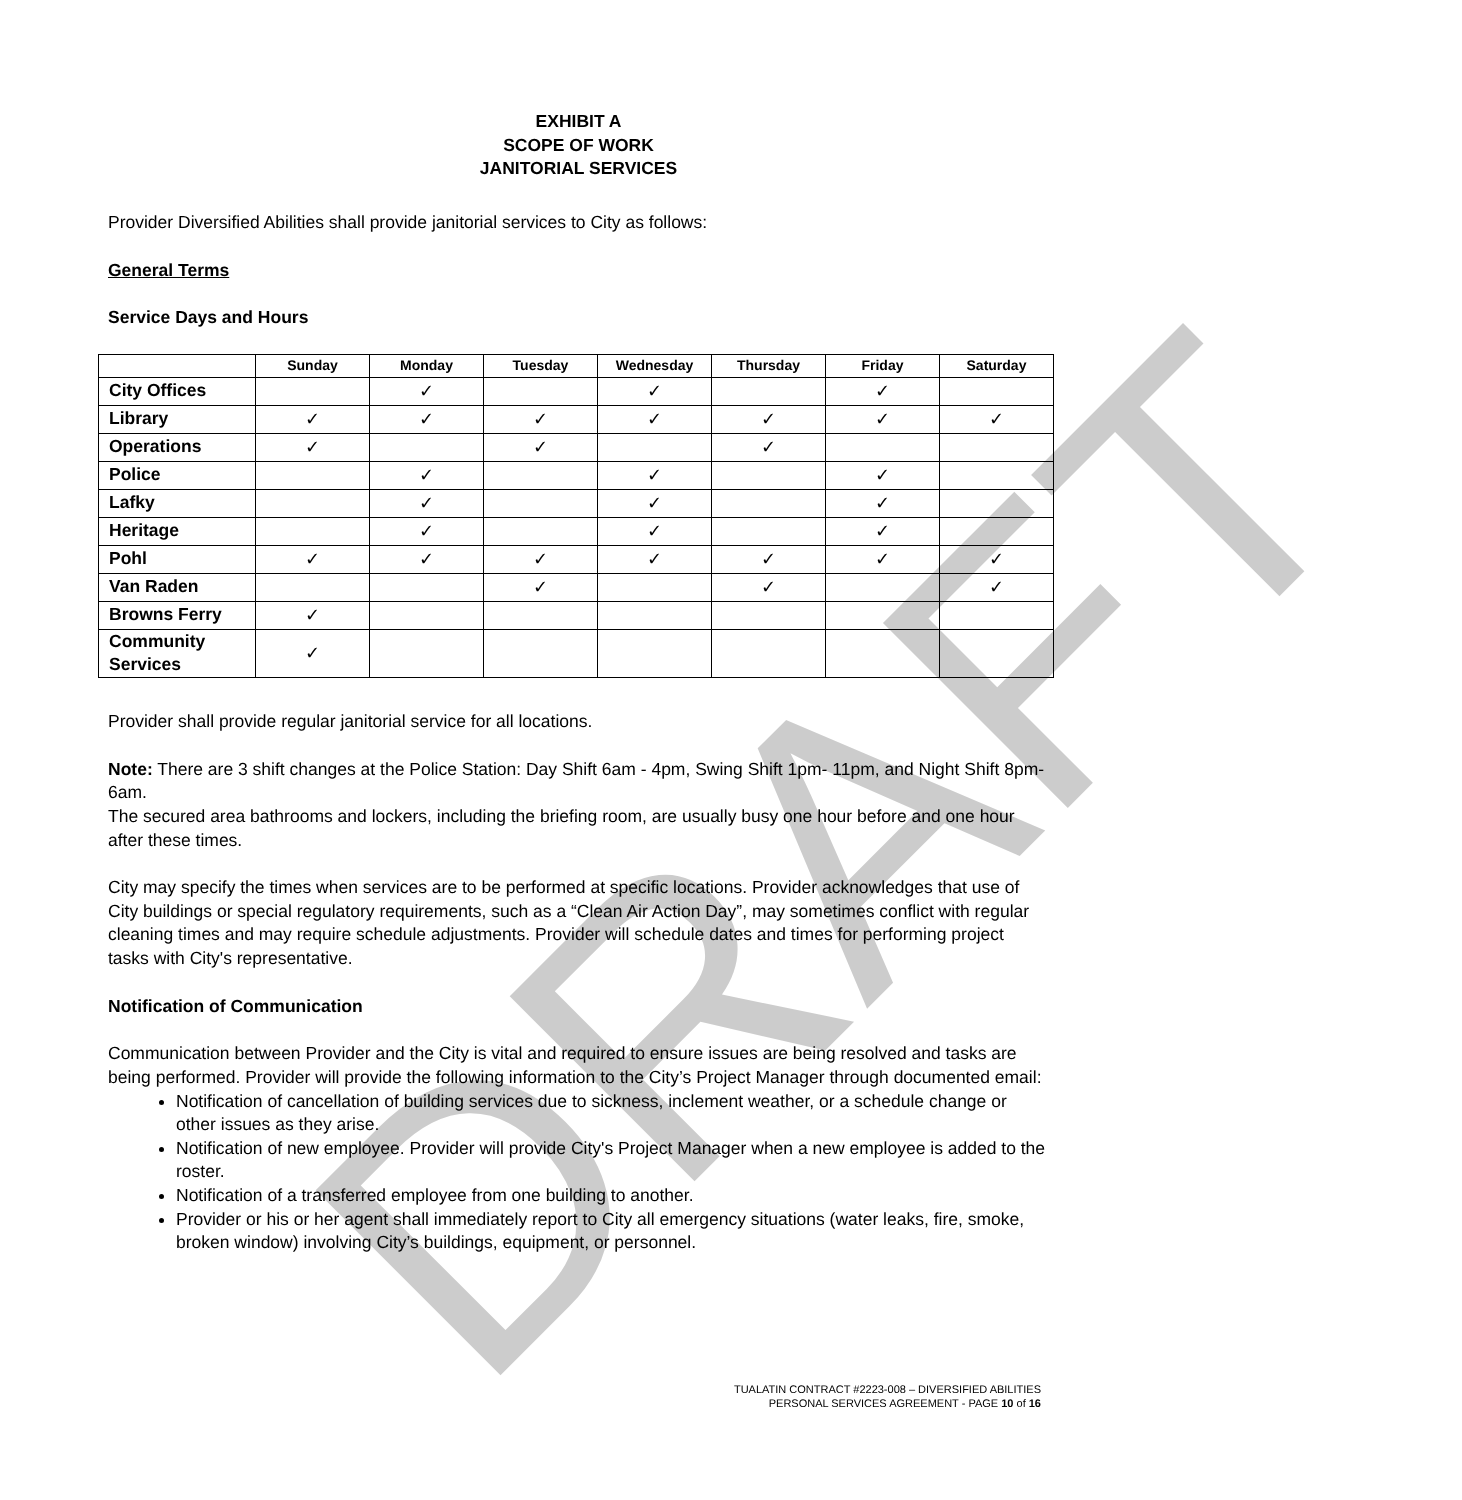DRAFT
EXHIBIT A
SCOPE OF WORK
JANITORIAL SERVICES
Provider Diversified Abilities shall provide janitorial services to City as follows:
General Terms
Service Days and Hours
| | Sunday | Monday | Tuesday | Wednesday | Thursday | Friday | Saturday |
| --- | --- | --- | --- | --- | --- | --- | --- |
| City Offices | | ✓ | | ✓ | | ✓ | |
| Library | ✓ | ✓ | ✓ | ✓ | ✓ | ✓ | ✓ |
| Operations | ✓ | | ✓ | | ✓ | | |
| Police | | ✓ | | ✓ | | ✓ | |
| Lafky | | ✓ | | ✓ | | ✓ | |
| Heritage | | ✓ | | ✓ | | ✓ | |
| Pohl | ✓ | ✓ | ✓ | ✓ | ✓ | ✓ | ✓ |
| Van Raden | | | ✓ | | ✓ | | ✓ |
| Browns Ferry | ✓ | | | | | | |
| Community Services | ✓ | | | | | | |
Provider shall provide regular janitorial service for all locations.
Note: There are 3 shift changes at the Police Station: Day Shift 6am - 4pm, Swing Shift 1pm- 11pm, and Night Shift 8pm- 6am.
The secured area bathrooms and lockers, including the briefing room, are usually busy one hour before and one hour after these times.
City may specify the times when services are to be performed at specific locations. Provider acknowledges that use of City buildings or special regulatory requirements, such as a “Clean Air Action Day”, may sometimes conflict with regular cleaning times and may require schedule adjustments. Provider will schedule dates and times for performing project tasks with City's representative.
Notification of Communication
Communication between Provider and the City is vital and required to ensure issues are being resolved and tasks are being performed. Provider will provide the following information to the City’s Project Manager through documented email:
Notification of cancellation of building services due to sickness, inclement weather, or a schedule change or other issues as they arise.
Notification of new employee. Provider will provide City's Project Manager when a new employee is added to the roster.
Notification of a transferred employee from one building to another.
Provider or his or her agent shall immediately report to City all emergency situations (water leaks, fire, smoke, broken window) involving City’s buildings, equipment, or personnel.
TUALATIN CONTRACT #2223-008 – DIVERSIFIED ABILITIES
PERSONAL SERVICES AGREEMENT - PAGE 10 of 16